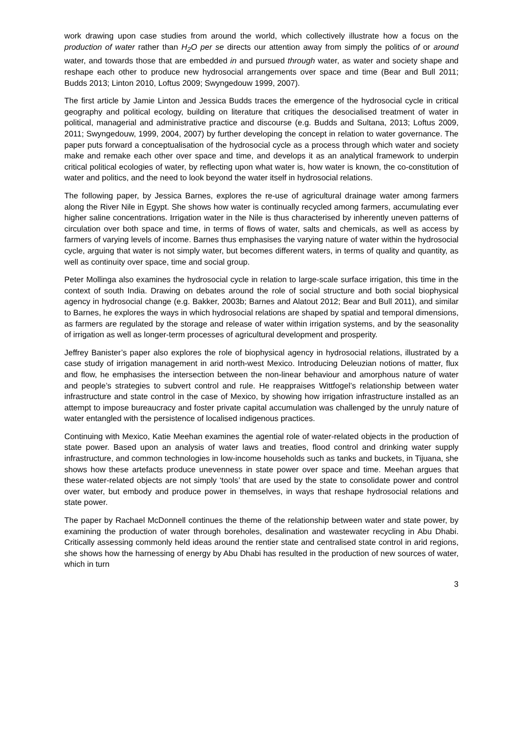work drawing upon case studies from around the world, which collectively illustrate how a focus on the production of water rather than H<sub>2</sub>O per se directs our attention away from simply the politics of or around water, and towards those that are embedded in and pursued through water, as water and society shape and reshape each other to produce new hydrosocial arrangements over space and time (Bear and Bull 2011; Budds 2013; Linton 2010, Loftus 2009; Swyngedouw 1999, 2007).
The first article by Jamie Linton and Jessica Budds traces the emergence of the hydrosocial cycle in critical geography and political ecology, building on literature that critiques the desocialised treatment of water in political, managerial and administrative practice and discourse (e.g. Budds and Sultana, 2013; Loftus 2009, 2011; Swyngedouw, 1999, 2004, 2007) by further developing the concept in relation to water governance. The paper puts forward a conceptualisation of the hydrosocial cycle as a process through which water and society make and remake each other over space and time, and develops it as an analytical framework to underpin critical political ecologies of water, by reflecting upon what water is, how water is known, the co-constitution of water and politics, and the need to look beyond the water itself in hydrosocial relations.
The following paper, by Jessica Barnes, explores the re-use of agricultural drainage water among farmers along the River Nile in Egypt. She shows how water is continually recycled among farmers, accumulating ever higher saline concentrations. Irrigation water in the Nile is thus characterised by inherently uneven patterns of circulation over both space and time, in terms of flows of water, salts and chemicals, as well as access by farmers of varying levels of income. Barnes thus emphasises the varying nature of water within the hydrosocial cycle, arguing that water is not simply water, but becomes different waters, in terms of quality and quantity, as well as continuity over space, time and social group.
Peter Mollinga also examines the hydrosocial cycle in relation to large-scale surface irrigation, this time in the context of south India. Drawing on debates around the role of social structure and both social biophysical agency in hydrosocial change (e.g. Bakker, 2003b; Barnes and Alatout 2012; Bear and Bull 2011), and similar to Barnes, he explores the ways in which hydrosocial relations are shaped by spatial and temporal dimensions, as farmers are regulated by the storage and release of water within irrigation systems, and by the seasonality of irrigation as well as longer-term processes of agricultural development and prosperity.
Jeffrey Banister’s paper also explores the role of biophysical agency in hydrosocial relations, illustrated by a case study of irrigation management in arid north-west Mexico. Introducing Deleuzian notions of matter, flux and flow, he emphasises the intersection between the non-linear behaviour and amorphous nature of water and people’s strategies to subvert control and rule. He reappraises Wittfogel’s relationship between water infrastructure and state control in the case of Mexico, by showing how irrigation infrastructure installed as an attempt to impose bureaucracy and foster private capital accumulation was challenged by the unruly nature of water entangled with the persistence of localised indigenous practices.
Continuing with Mexico, Katie Meehan examines the agential role of water-related objects in the production of state power. Based upon an analysis of water laws and treaties, flood control and drinking water supply infrastructure, and common technologies in low-income households such as tanks and buckets, in Tijuana, she shows how these artefacts produce unevenness in state power over space and time. Meehan argues that these water-related objects are not simply ‘tools’ that are used by the state to consolidate power and control over water, but embody and produce power in themselves, in ways that reshape hydrosocial relations and state power.
The paper by Rachael McDonnell continues the theme of the relationship between water and state power, by examining the production of water through boreholes, desalination and wastewater recycling in Abu Dhabi. Critically assessing commonly held ideas around the rentier state and centralised state control in arid regions, she shows how the harnessing of energy by Abu Dhabi has resulted in the production of new sources of water, which in turn
3